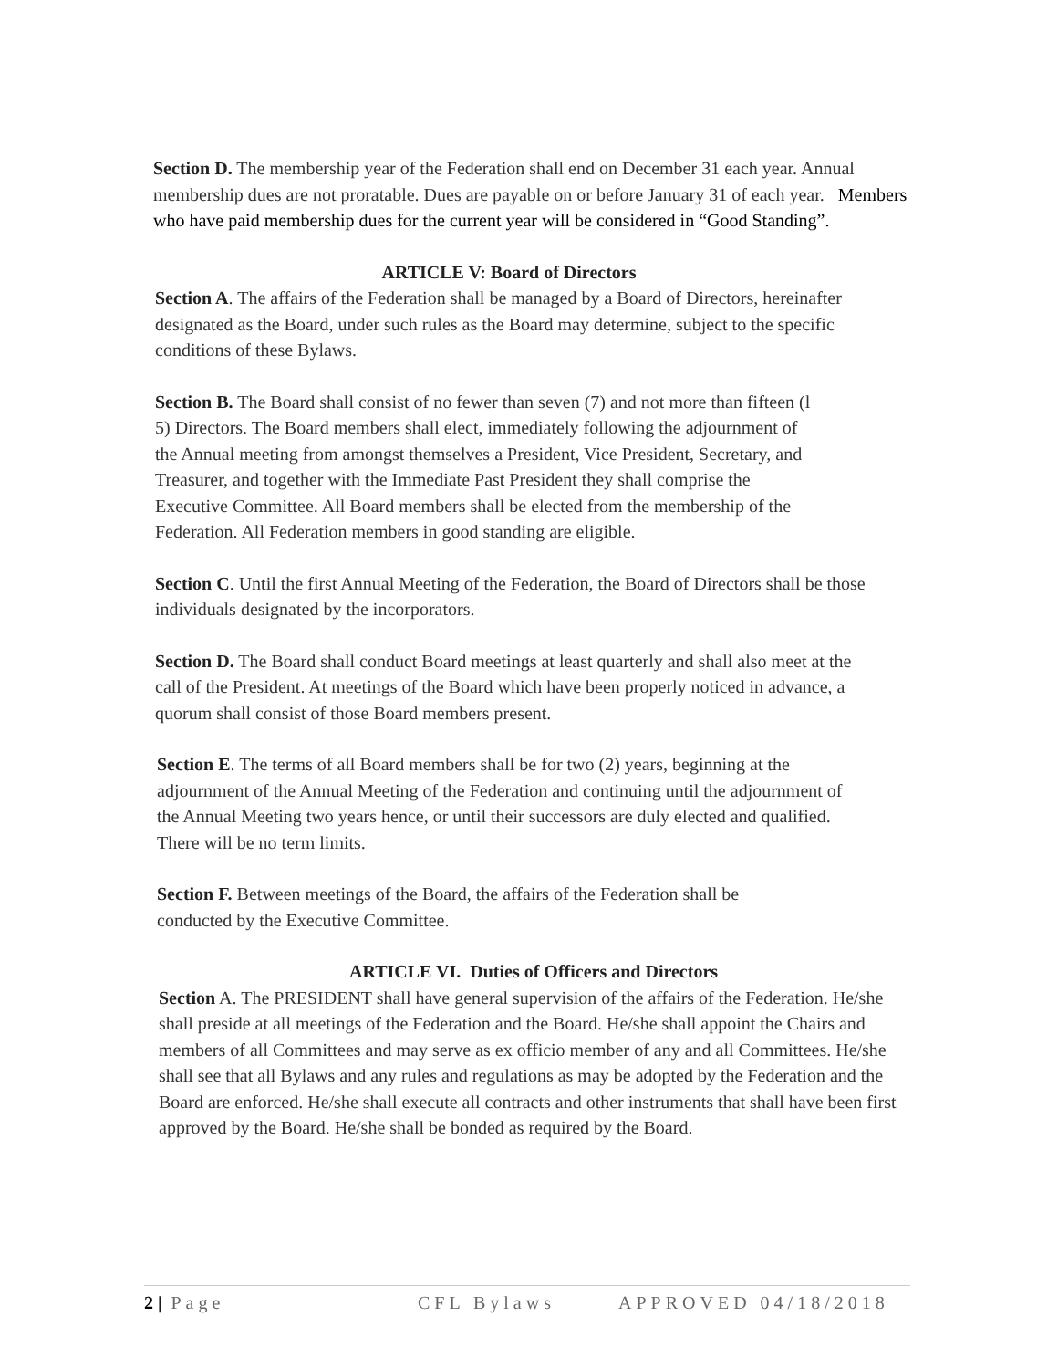Section D. The membership year of the Federation shall end on December 31 each year. Annual membership dues are not proratable. Dues are payable on or before January 31 of each year. Members who have paid membership dues for the current year will be considered in “Good Standing”.
ARTICLE V: Board of Directors
Section A. The affairs of the Federation shall be managed by a Board of Directors, hereinafter designated as the Board, under such rules as the Board may determine, subject to the specific conditions of these Bylaws.
Section B. The Board shall consist of no fewer than seven (7) and not more than fifteen (l 5) Directors. The Board members shall elect, immediately following the adjournment of the Annual meeting from amongst themselves a President, Vice President, Secretary, and Treasurer, and together with the Immediate Past President they shall comprise the Executive Committee. All Board members shall be elected from the membership of the Federation. All Federation members in good standing are eligible.
Section C. Until the first Annual Meeting of the Federation, the Board of Directors shall be those individuals designated by the incorporators.
Section D. The Board shall conduct Board meetings at least quarterly and shall also meet at the call of the President. At meetings of the Board which have been properly noticed in advance, a quorum shall consist of those Board members present.
Section E. The terms of all Board members shall be for two (2) years, beginning at the adjournment of the Annual Meeting of the Federation and continuing until the adjournment of the Annual Meeting two years hence, or until their successors are duly elected and qualified. There will be no term limits.
Section F. Between meetings of the Board, the affairs of the Federation shall be conducted by the Executive Committee.
ARTICLE VI. Duties of Officers and Directors
Section A. The PRESIDENT shall have general supervision of the affairs of the Federation. He/she shall preside at all meetings of the Federation and the Board. He/she shall appoint the Chairs and members of all Committees and may serve as ex officio member of any and all Committees. He/she shall see that all Bylaws and any rules and regulations as may be adopted by the Federation and the Board are enforced. He/she shall execute all contracts and other instruments that shall have been first approved by the Board. He/she shall be bonded as required by the Board.
2 | Page CFL Bylaws APPROVED 04/18/2018